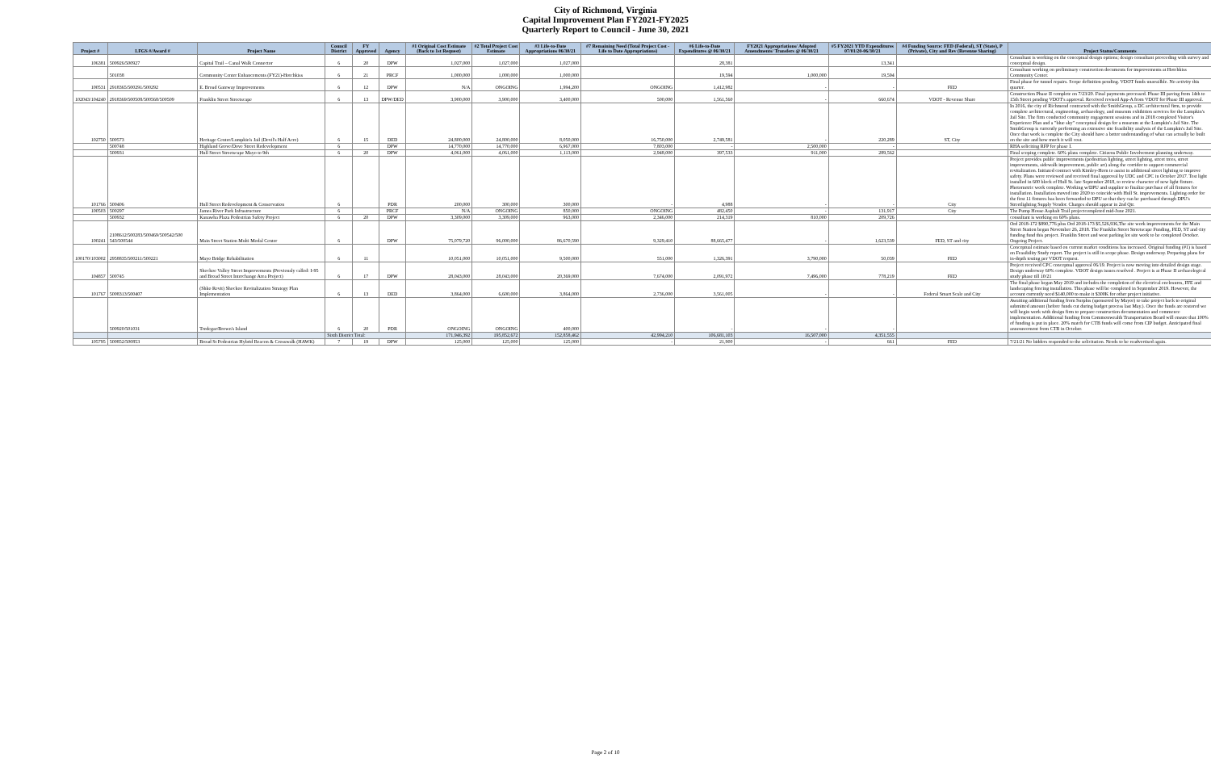City of Richmond, Virginia
Capital Improvement Plan FY2021-FY2025
Quarterly Report to Council - June 30, 2021
| Project # | LFGS #/Award # | Project Name | Council District | FY Approved | Agency | #1 Original Cost Estimate (Back to 1st Request) | #2 Total Project Cost Estimate | #3 Life-to-Date Appropriations 06/30/21 | #7 Remaining Need (Total Project Cost - Life to Date Appropriations) | #6 Life-to-Date Expenditures @ 06/30/21 | FY2021 Appropriations/ Adopted Amendments/ Transfers @ 06/30/21 | #5 FY2021 YTD Expenditures 07/01/20-06/30/21 | #4 Funding Source: FED (Federal), ST (State), P (Private), City and Rev (Revenue Sharing) | Project Status/Comments |
| --- | --- | --- | --- | --- | --- | --- | --- | --- | --- | --- | --- | --- | --- | --- |
| 106381 | 500926/500927 | Capital Trail – Canal Walk Connector | 6 | 20 | DPW | 1,027,000 | 1,027,000 | 1,027,000 | | 28,381 | | 13,341 | | Consultant is working on the conceptual design options; design consultant proceeding with survey and conceptual design. |
| | 501038 | Community Center Enhancements (FY21)-Hotchkiss | 6 | 21 | PRCF | 1,000,000 | 1,000,000 | 1,000,000 | | 19,594 | 1,000,000 | 19,594 | | Consultant working on preliminary construction documents for improvements at Hotchkiss Community Center. |
| 100531 | 2918365/500291/500292 | E. Broad Gateway Improvements | 6 | 12 | DPW | N/A | ONGOING | 1,994,200 | ONGOING | 1,412,982 | - | - | FED | Final phase for tunnel repairs. Scope definition pending. VDOT funds unavailble. No activity this quarter. |
| 102043/104240 | 2918369/500508/500568/500509 | Franklin Street Streetscape | 6 | 13 | DPW/DED | 3,900,000 | 3,900,000 | 3,400,000 | 500,000 | 1,561,560 | - | 660,674 | VDOT - Revenue Share | Construction Phase II complete on 7/23/20. Final payments processed. Phase III paving from 14th to 15th Street pending VDOT's approval. Received revised App-A from VDOT for Phase III approval. |
| 102750 | 500573 | Heritage Center/Lumpkin's Jail (Devil's Half Acre) | 6 | 15 | DED | 24,800,000 | 24,800,000 | 8,050,000 | 16,750,000 | 2,749,581 | - | 220,289 | ST, City | In 2016, the city of Richmond contracted with the SmithGroup, a DC architectural firm, to provide complete architectural, engineering, archaeology, and museum exhibition services for the Lumpkin's Jail Site. The firm conducted community engagement sessions and in 2018 completed Visitor's Experience Plan and a "blue sky" conceptual design for a museum at the Lumpkin's Jail Site. The SmithGroup is currently performing an extensive site feasibility analysis of the Lumpkin's Jail Site. Once that work is complete the City should have a better understanding of what can actually be built on the site and how much it will cost. |
| | 500748 | Highland Grove/Dove Street Redevelopment | 6 | | DPW | 14,770,000 | 14,770,000 | 6,967,000 | 7,803,000 | - | 2,500,000 | - | | RHA soliciting RFP for phase I. |
| | 500931 | Hull Street Streetscape Mayo to 9th | 6 | 20 | DPW | 4,061,000 | 4,061,000 | 1,113,000 | 2,948,000 | 397,533 | 911,000 | 289,562 | | Final scoping complete. 60% plans complete. Citizens Public Involvement planning underway. |
| 101766 | 500406 | Hull Street Redevelopment & Conservation | 6 | | PDR | 200,000 | 300,000 | 300,000 | - | 4,988 | - | - | City | Project provides public improvements (pedestrian lighting, street lighting, street trees, street improvements, sidewalk improvement, public art) along the corridor to support commercial revitalization. Initiated contract with Kimley-Horn to assist in additional street lighting to improve safety. Plans were reviewed and received final approval by UDC and CPC in October 2017. Test light installed in 600 block of Hull St. late September 2018, to review character of new light fixture. Photometric work complete. Working w/DPU and supplier to finalize purchase of all fixtures for installation. Installation moved into 2020 to coincide with Hull St. improvements. Lighting order for the first 11 fixtures has been forwarded to DPU so that they can be purchased through DPU's Streetlighting Supply Vendor. Charges should appear in 2nd Qtr. |
| 100503 | 500297 | James River Park Infrastructure | 6 | | PRCF | N/A | ONGOING | 850,000 | ONGOING | 482,450 | - | 131,917 | City | The Pump House Asphalt Trail projectcompleted mid-June 2021. |
| | 500932 | Kanawha Plaza Pedestrian Safety Project | 6 | 20 | DPW | 3,309,000 | 3,309,000 | 963,000 | 2,346,000 | 214,319 | 810,000 | 209,726 | | consultant is working on 60% plans. |
| 100241 | 2108612/500283/500469/500542/500 543/500544 | Main Street Station Multi Modal Center | 6 | | DPW | 75,079,720 | 96,000,000 | 86,670,590 | 9,329,410 | 88,665,477 | - | 1,623,539 | FED, ST and city | Ord 2018-172 $890,776 plus Ord 2018-173 $5,526,936,The site work improvements for the Main Street Station began November 26, 2018. The Franklin Street Streetscape Funding, FED, ST and city funding fund this project. Franklin Street and west parking lot site work to be completed October. Ongoing Project. |
| 100170/103002 | 2958835/500211/500221 | Mayo Bridge Rehabilitation | 6 | 11 | | 10,051,000 | 10,051,000 | 9,500,000 | 551,000 | 1,326,391 | 3,790,000 | 50,039 | FED | Conceptual estimate based on current market conditions has increased. Original funding (#1) is based on Feasibility Study report. The project is still in scope phase. Design underway. Preparing plans for in-depth testing per VDOT request. |
| 104857 | 500745 | Shockoe Valley Street Improvements (Previously called: I-95 and Broad Street Interchange Area Project) | 6 | 17 | DPW | 28,043,000 | 28,043,000 | 20,369,000 | 7,674,000 | 2,091,972 | 7,496,000 | 778,219 | FED | Project received CPC conceptual approval 06/19. Project is now moving into detailed design stage. Design underway 60% complete. VDOT design issues resolved . Project is at Phase II archaeological study phase till 10/21 |
| 101767 | 5008313/500407 | (Shko Revit) Shockoe Revitalization Strategy Plan Implementation | 6 | 13 | DED | 3,864,000 | 6,600,000 | 3,864,000 | 2,736,000 | 3,561,005 | - | - | Federal Smart Scale and City | The final phase began May 2019 and includes the completion of the electrical enclosures, FFE and landscaping fencing installation. This phase will be completed in September 2019. However, the account currently need $140,000 to make it $300K for other project initiative. |
| | 500920/501031 | Tredegar/Brown's Island | 6 | 20 | PDR | ONGOING | ONGOING | 400,000 | | - | - | - | | Awaiting additional funding from Surplus (sponsored by Mayor) to take project back to original submitted amount (before funds cut during budget process last May.). Once the funds are restored we will begin work with design firm to prepare construction documentation and commence implementation. Additional funding from Commonwealth Transportation Board will ensure that 100% of funding is put in place. 20% match for CTB funds will come from CIP budget. Anticipated final announcement from CTB in October. |
| | | | Sixth District Total: | | | 171,946,392 | 195,852,672 | 152,858,462 | 42,994,210 | 106,681,103 | 16,507,000 | 4,351,555 | | |
| 105795 | 500852/500853 | Broad St Pedestrian Hybrid Beacon & Crosswalk (HAWK) | 7 | 19 | DPW | 125,000 | 125,000 | 125,000 | - | 21,900 | - | 661 | FED | 7/21/21 No bidders responded to the solicitation. Needs to be readvertised again. |
Page 2 of 10